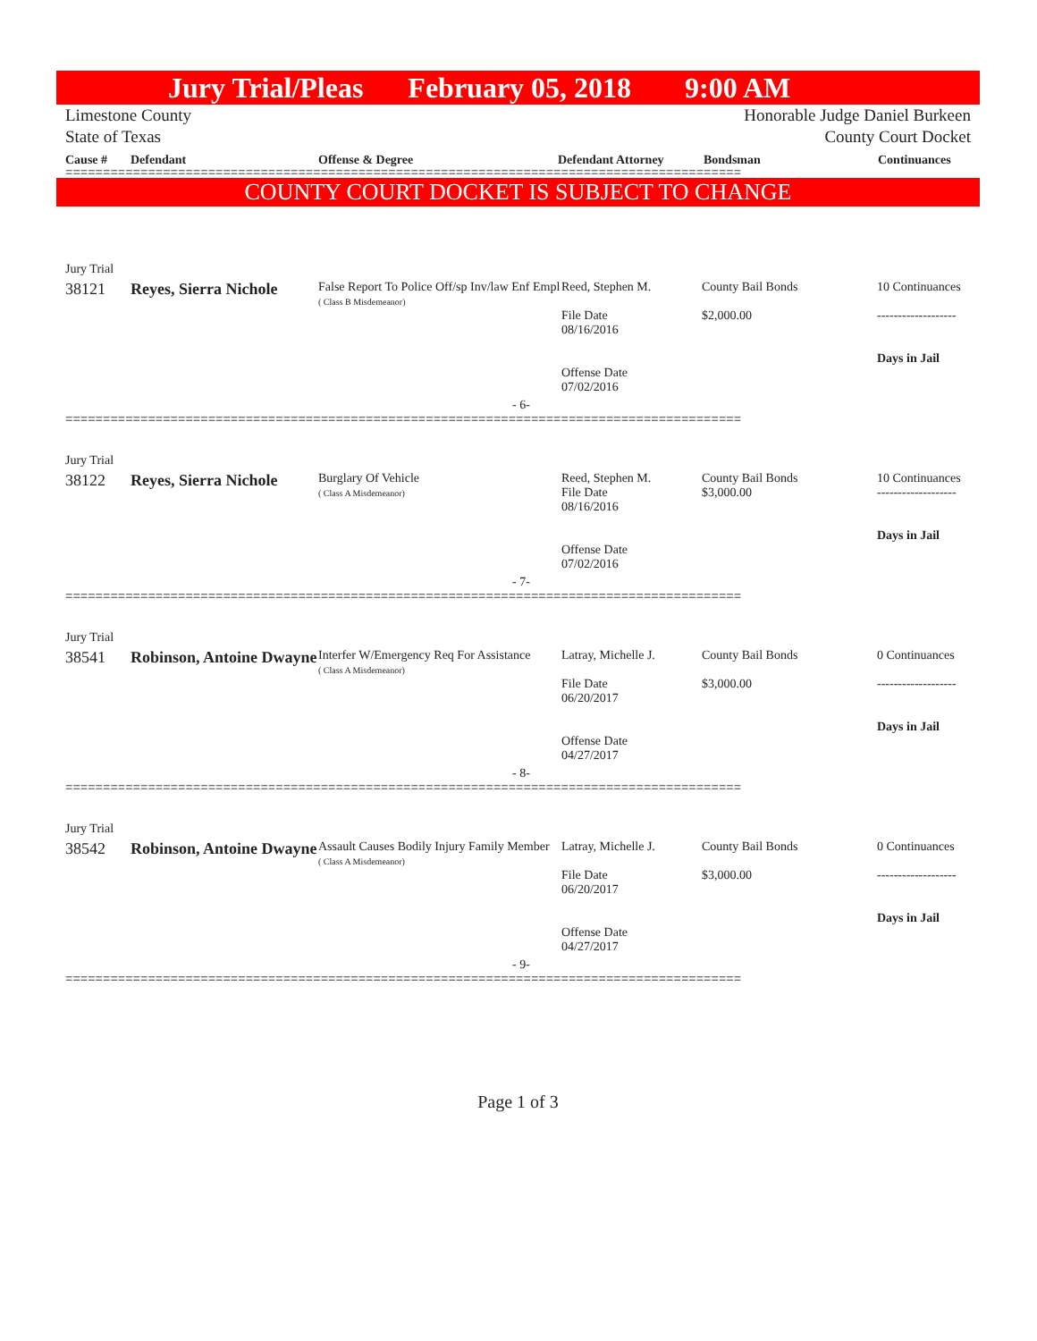Jury Trial/Pleas February 05, 2018 9:00 AM
Limestone County
State of Texas
Honorable Judge Daniel Burkeen
County Court Docket
Cause # Defendant Offense & Degree Defendant Attorney Bondsman Continuances
==========================================================================================
COUNTY COURT DOCKET IS SUBJECT TO CHANGE
| Jury Trial | | | | | |
| 38121 | Reyes, Sierra Nichole | False Report To Police Off/sp Inv/law Enf Empl ( Class B Misdemeanor) | Reed, Stephen M. File Date 08/16/2016 Offense Date 07/02/2016 | County Bail Bonds $2,000.00 | 10 Continuances ------------------- Days in Jail |
| - 6- | | | | | |
==========================================================================================
| Jury Trial | | | | | |
| 38122 | Reyes, Sierra Nichole | Burglary Of Vehicle ( Class A Misdemeanor) | Reed, Stephen M. File Date 08/16/2016 Offense Date 07/02/2016 | County Bail Bonds $3,000.00 | 10 Continuances ------------------- Days in Jail |
| - 7- | | | | | |
==========================================================================================
| Jury Trial | | | | | |
| 38541 | Robinson, Antoine Dwayne | Interfer W/Emergency Req For Assistance ( Class A Misdemeanor) | Latray, Michelle J. File Date 06/20/2017 Offense Date 04/27/2017 | County Bail Bonds $3,000.00 | 0 Continuances ------------------- Days in Jail |
| - 8- | | | | | |
==========================================================================================
| Jury Trial | | | | | |
| 38542 | Robinson, Antoine Dwayne | Assault Causes Bodily Injury Family Member ( Class A Misdemeanor) | Latray, Michelle J. File Date 06/20/2017 Offense Date 04/27/2017 | County Bail Bonds $3,000.00 | 0 Continuances ------------------- Days in Jail |
| - 9- | | | | | |
==========================================================================================
Page 1 of 3